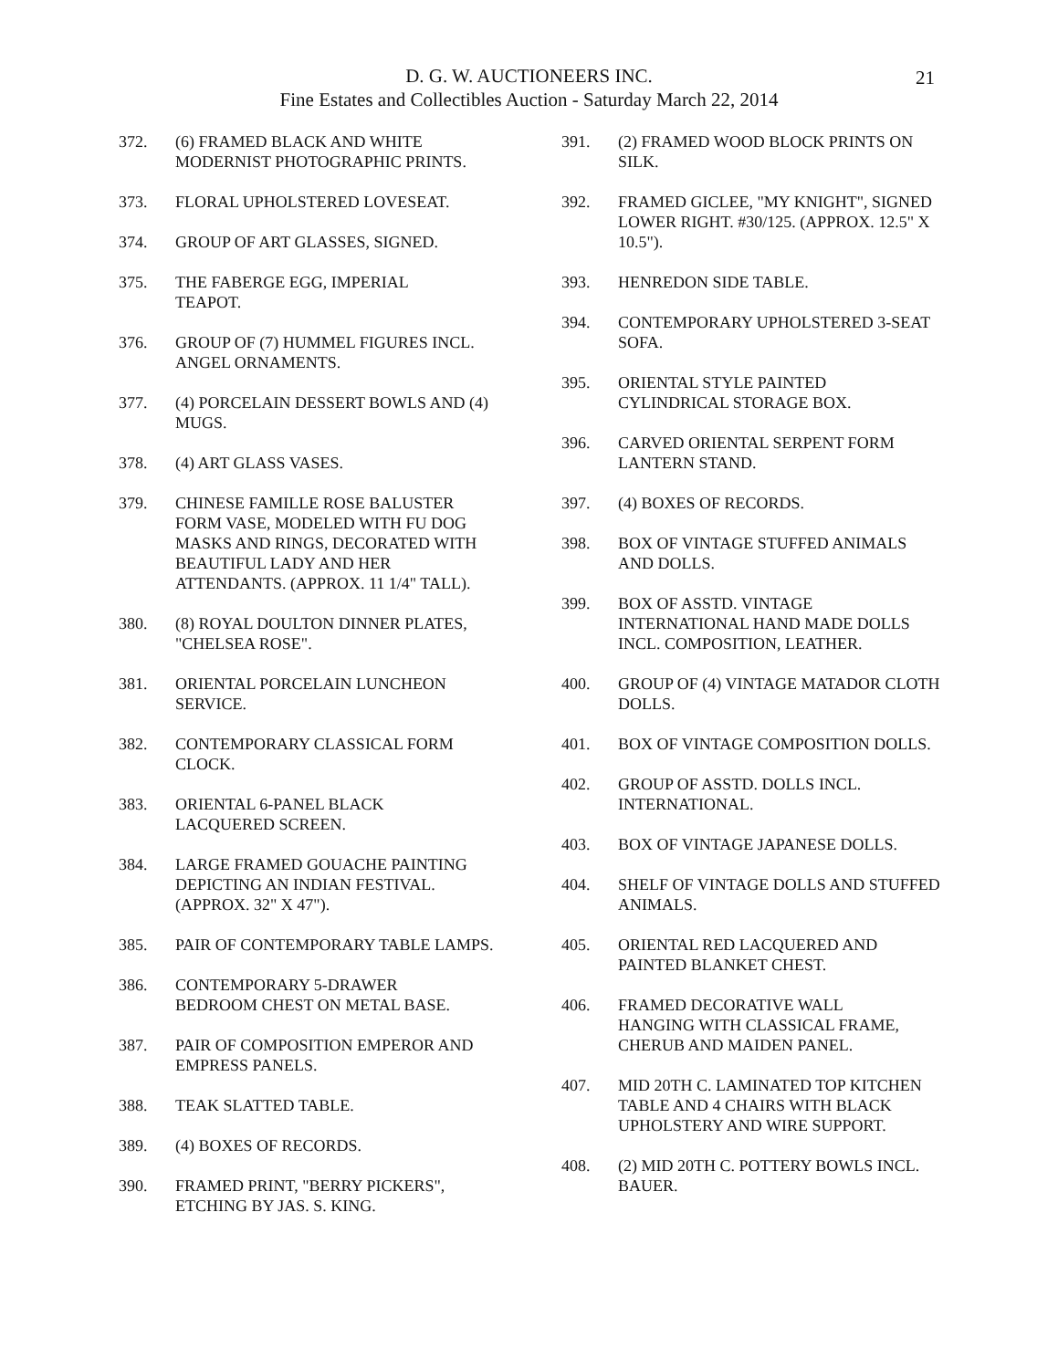D. G. W. AUCTIONEERS INC.
Fine Estates and Collectibles Auction - Saturday March 22, 2014
21
372. (6) FRAMED BLACK AND WHITE MODERNIST PHOTOGRAPHIC PRINTS.
373. FLORAL UPHOLSTERED LOVESEAT.
374. GROUP OF ART GLASSES, SIGNED.
375. THE FABERGE EGG, IMPERIAL
TEAPOT.
376. GROUP OF (7) HUMMEL FIGURES INCL. ANGEL ORNAMENTS.
377. (4) PORCELAIN DESSERT BOWLS AND (4) MUGS.
378. (4) ART GLASS VASES.
379. CHINESE FAMILLE ROSE BALUSTER FORM VASE, MODELED WITH FU DOG MASKS AND RINGS, DECORATED WITH BEAUTIFUL LADY AND HER ATTENDANTS. (APPROX. 11 1/4" TALL).
380. (8) ROYAL DOULTON DINNER PLATES, "CHELSEA ROSE".
381. ORIENTAL PORCELAIN LUNCHEON SERVICE.
382. CONTEMPORARY CLASSICAL FORM CLOCK.
383. ORIENTAL 6-PANEL BLACK
LACQUERED SCREEN.
384. LARGE FRAMED GOUACHE PAINTING DEPICTING AN INDIAN FESTIVAL. (APPROX. 32" X 47").
385. PAIR OF CONTEMPORARY TABLE LAMPS.
386. CONTEMPORARY 5-DRAWER
BEDROOM CHEST ON METAL BASE.
387. PAIR OF COMPOSITION EMPEROR AND EMPRESS PANELS.
388. TEAK SLATTED TABLE.
389. (4) BOXES OF RECORDS.
390. FRAMED PRINT, "BERRY PICKERS", ETCHING BY JAS. S. KING.
391. (2) FRAMED WOOD BLOCK PRINTS ON SILK.
392. FRAMED GICLEE, "MY KNIGHT", SIGNED LOWER RIGHT. #30/125. (APPROX. 12.5" X 10.5").
393. HENREDON SIDE TABLE.
394. CONTEMPORARY UPHOLSTERED 3-SEAT SOFA.
395. ORIENTAL STYLE PAINTED
CYLINDRICAL STORAGE BOX.
396. CARVED ORIENTAL SERPENT FORM LANTERN STAND.
397. (4) BOXES OF RECORDS.
398. BOX OF VINTAGE STUFFED ANIMALS AND DOLLS.
399. BOX OF ASSTD. VINTAGE
INTERNATIONAL HAND MADE DOLLS INCL. COMPOSITION, LEATHER.
400. GROUP OF (4) VINTAGE MATADOR CLOTH DOLLS.
401. BOX OF VINTAGE COMPOSITION DOLLS.
402. GROUP OF ASSTD. DOLLS INCL. INTERNATIONAL.
403. BOX OF VINTAGE JAPANESE DOLLS.
404. SHELF OF VINTAGE DOLLS AND STUFFED ANIMALS.
405. ORIENTAL RED LACQUERED AND PAINTED BLANKET CHEST.
406. FRAMED DECORATIVE WALL
HANGING WITH CLASSICAL FRAME, CHERUB AND MAIDEN PANEL.
407. MID 20TH C. LAMINATED TOP KITCHEN TABLE AND 4 CHAIRS WITH BLACK UPHOLSTERY AND WIRE SUPPORT.
408. (2) MID 20TH C. POTTERY BOWLS INCL. BAUER.